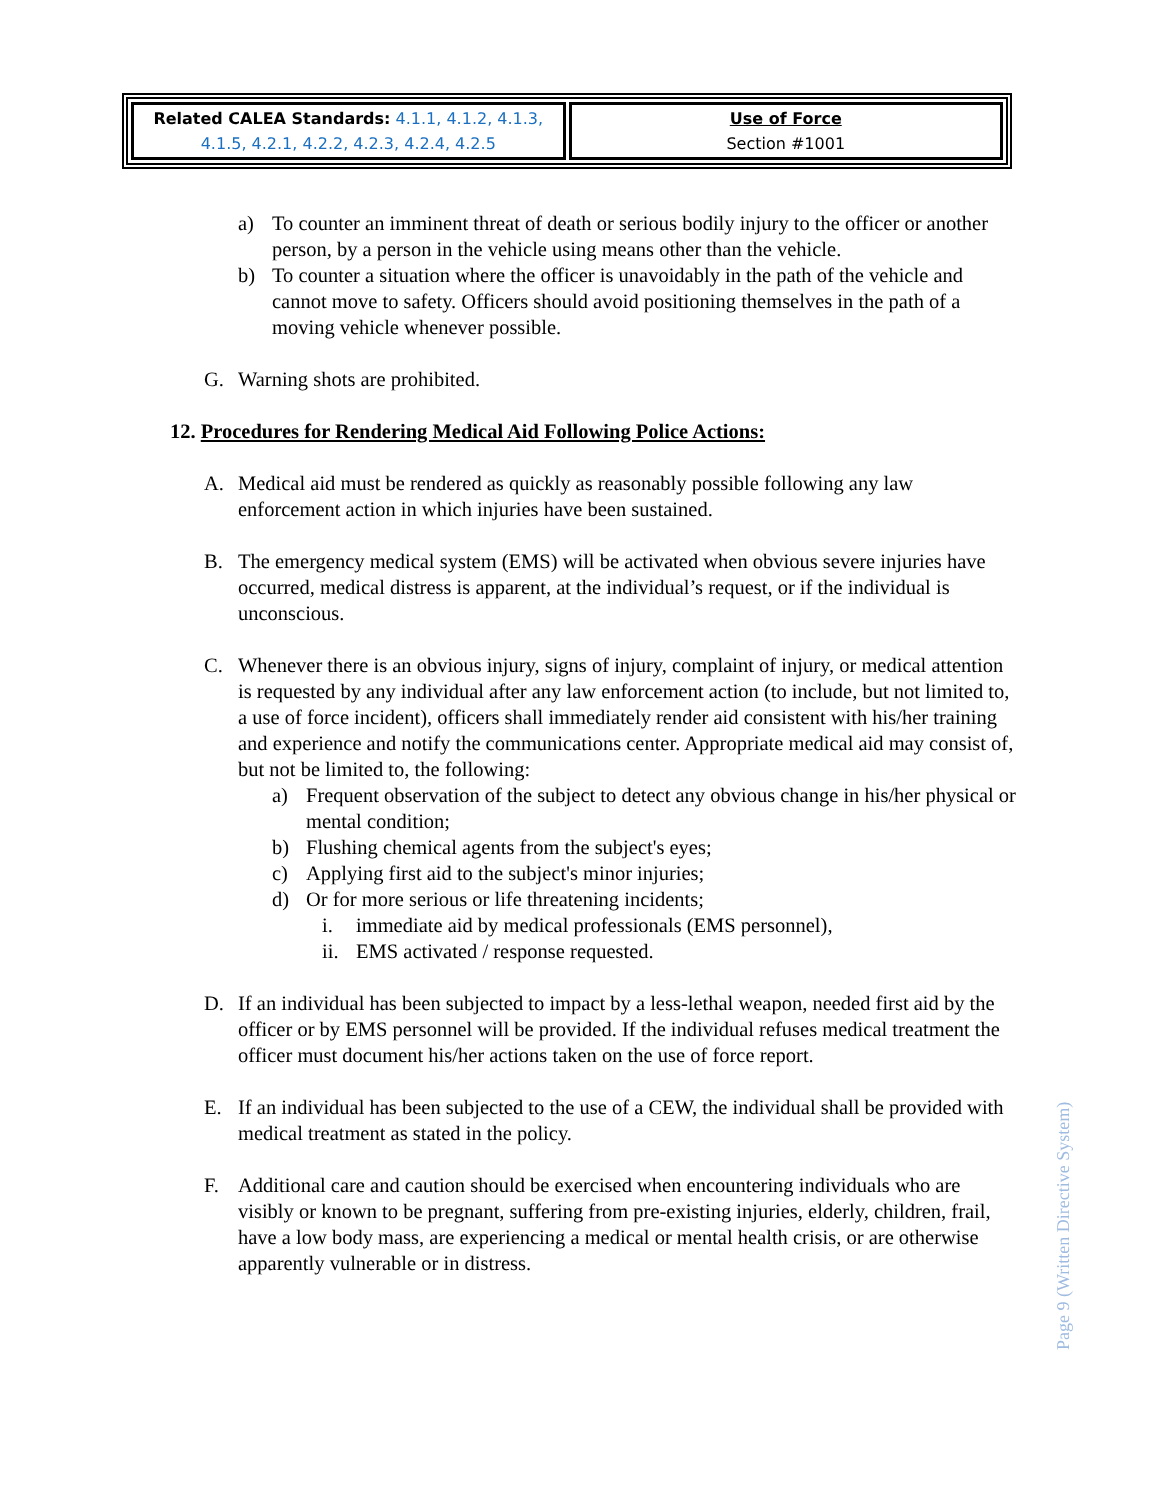| Related CALEA Standards: 4.1.1, 4.1.2, 4.1.3, 4.1.5, 4.2.1, 4.2.2, 4.2.3, 4.2.4, 4.2.5 | Use of Force Section #1001 |
a) To counter an imminent threat of death or serious bodily injury to the officer or another person, by a person in the vehicle using means other than the vehicle.
b) To counter a situation where the officer is unavoidably in the path of the vehicle and cannot move to safety. Officers should avoid positioning themselves in the path of a moving vehicle whenever possible.
G. Warning shots are prohibited.
12. Procedures for Rendering Medical Aid Following Police Actions:
A. Medical aid must be rendered as quickly as reasonably possible following any law enforcement action in which injuries have been sustained.
B. The emergency medical system (EMS) will be activated when obvious severe injuries have occurred, medical distress is apparent, at the individual’s request, or if the individual is unconscious.
C. Whenever there is an obvious injury, signs of injury, complaint of injury, or medical attention is requested by any individual after any law enforcement action (to include, but not limited to, a use of force incident), officers shall immediately render aid consistent with his/her training and experience and notify the communications center. Appropriate medical aid may consist of, but not be limited to, the following:
a) Frequent observation of the subject to detect any obvious change in his/her physical or mental condition;
b) Flushing chemical agents from the subject's eyes;
c) Applying first aid to the subject's minor injuries;
d) Or for more serious or life threatening incidents;
i. immediate aid by medical professionals (EMS personnel),
ii. EMS activated / response requested.
D. If an individual has been subjected to impact by a less-lethal weapon, needed first aid by the officer or by EMS personnel will be provided. If the individual refuses medical treatment the officer must document his/her actions taken on the use of force report.
E. If an individual has been subjected to the use of a CEW, the individual shall be provided with medical treatment as stated in the policy.
F. Additional care and caution should be exercised when encountering individuals who are visibly or known to be pregnant, suffering from pre-existing injuries, elderly, children, frail, have a low body mass, are experiencing a medical or mental health crisis, or are otherwise apparently vulnerable or in distress.
Page 9 (Written Directive System)